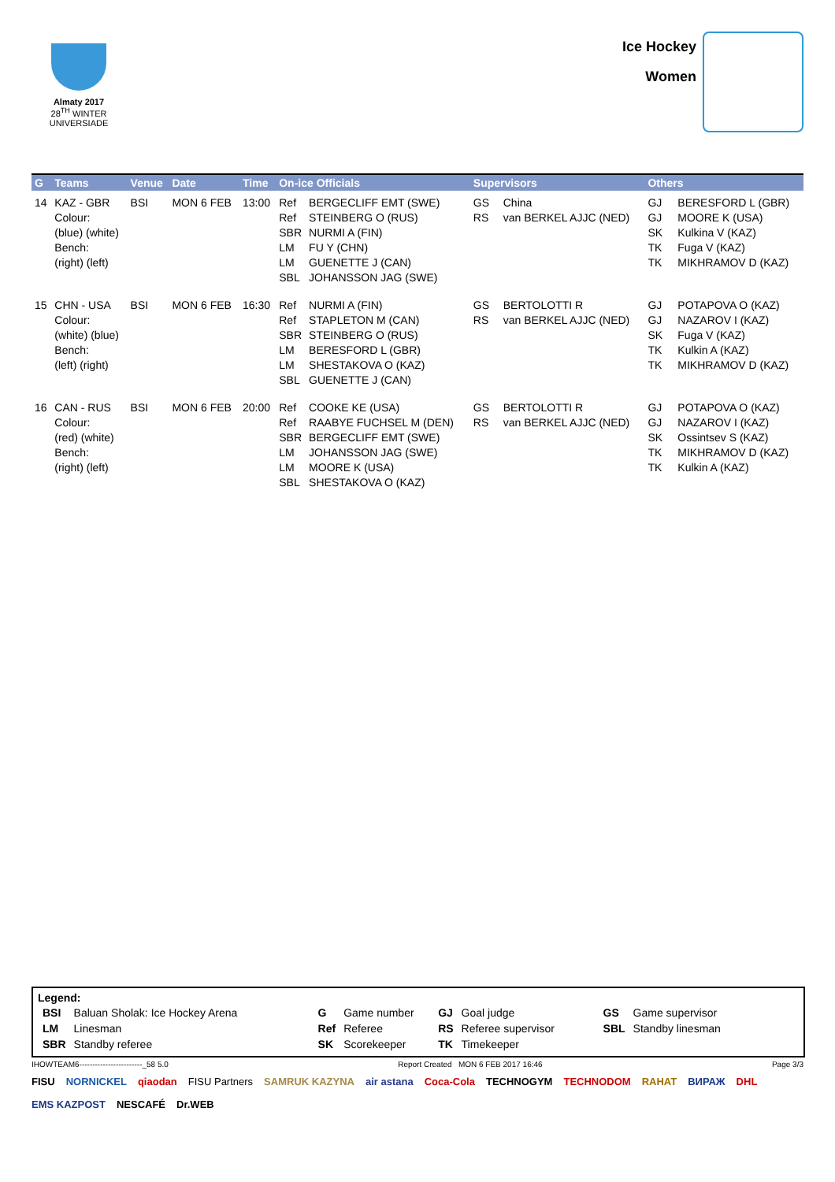Almaty 2017
28<sup>TH</sup> WINTER UNIVERSIADE
Ice Hockey
Women
| G | Teams | Venue | Date | Time | On-ice Officials | Supervisors | Others |
| --- | --- | --- | --- | --- | --- | --- | --- |
| 14 | KAZ - GBR Colour: (blue) (white) Bench: (right) (left) | BSI | MON 6 FEB | 13:00 | Ref BERGECLIFF EMT (SWE) Ref STEINBERG O (RUS) SBR NURMI A (FIN) LM FU Y (CHN) LM GUENETTE J (CAN) SBL JOHANSSON JAG (SWE) | GS China RS van BERKEL AJJC (NED) | GJ BERESFORD L (GBR) GJ MOORE K (USA) SK Kulkina V (KAZ) TK Fuga V (KAZ) TK MIKHRAMOV D (KAZ) |
| 15 | CHN - USA Colour: (white) (blue) Bench: (left) (right) | BSI | MON 6 FEB | 16:30 | Ref NURMI A (FIN) Ref STAPLETON M (CAN) SBR STEINBERG O (RUS) LM BERESFORD L (GBR) LM SHESTAKOVA O (KAZ) SBL GUENETTE J (CAN) | GS BERTOLOTTI R RS van BERKEL AJJC (NED) | GJ POTAPOVA O (KAZ) GJ NAZAROV I (KAZ) SK Fuga V (KAZ) TK Kulkin A (KAZ) TK MIKHRAMOV D (KAZ) |
| 16 | CAN - RUS Colour: (red) (white) Bench: (right) (left) | BSI | MON 6 FEB | 20:00 | Ref COOKE KE (USA) Ref RAABYE FUCHSEL M (DEN) SBR BERGECLIFF EMT (SWE) LM JOHANSSON JAG (SWE) LM MOORE K (USA) SBL SHESTAKOVA O (KAZ) | GS BERTOLOTTI R RS van BERKEL AJJC (NED) | GJ POTAPOVA O (KAZ) GJ NAZAROV I (KAZ) SK Ossintsev S (KAZ) TK MIKHRAMOV D (KAZ) TK Kulkin A (KAZ) |
Legend:
| BSI | Baluan Sholak: Ice Hockey Arena | G | Game number | GJ | Goal judge | GS | Game supervisor |
| LM | Linesman | Ref | Referee | RS | Referee supervisor | SBL | Standby linesman |
| SBR | Standby referee | SK | Scorekeeper | TK | Timekeeper | | |
IHOWTEAM6------------------------_58 5.0 Report Created MON 6 FEB 2017 16:46 Page 3/3
FISU NORNICKEL qiaodan FISU Partners SAMRUK KAZYNA air astana Coca-Cola TECHNOGYM TECHNODOM RAHAT ВИРАЖ DHL EMS KAZPOST NESCAFÉ Dr.WEB